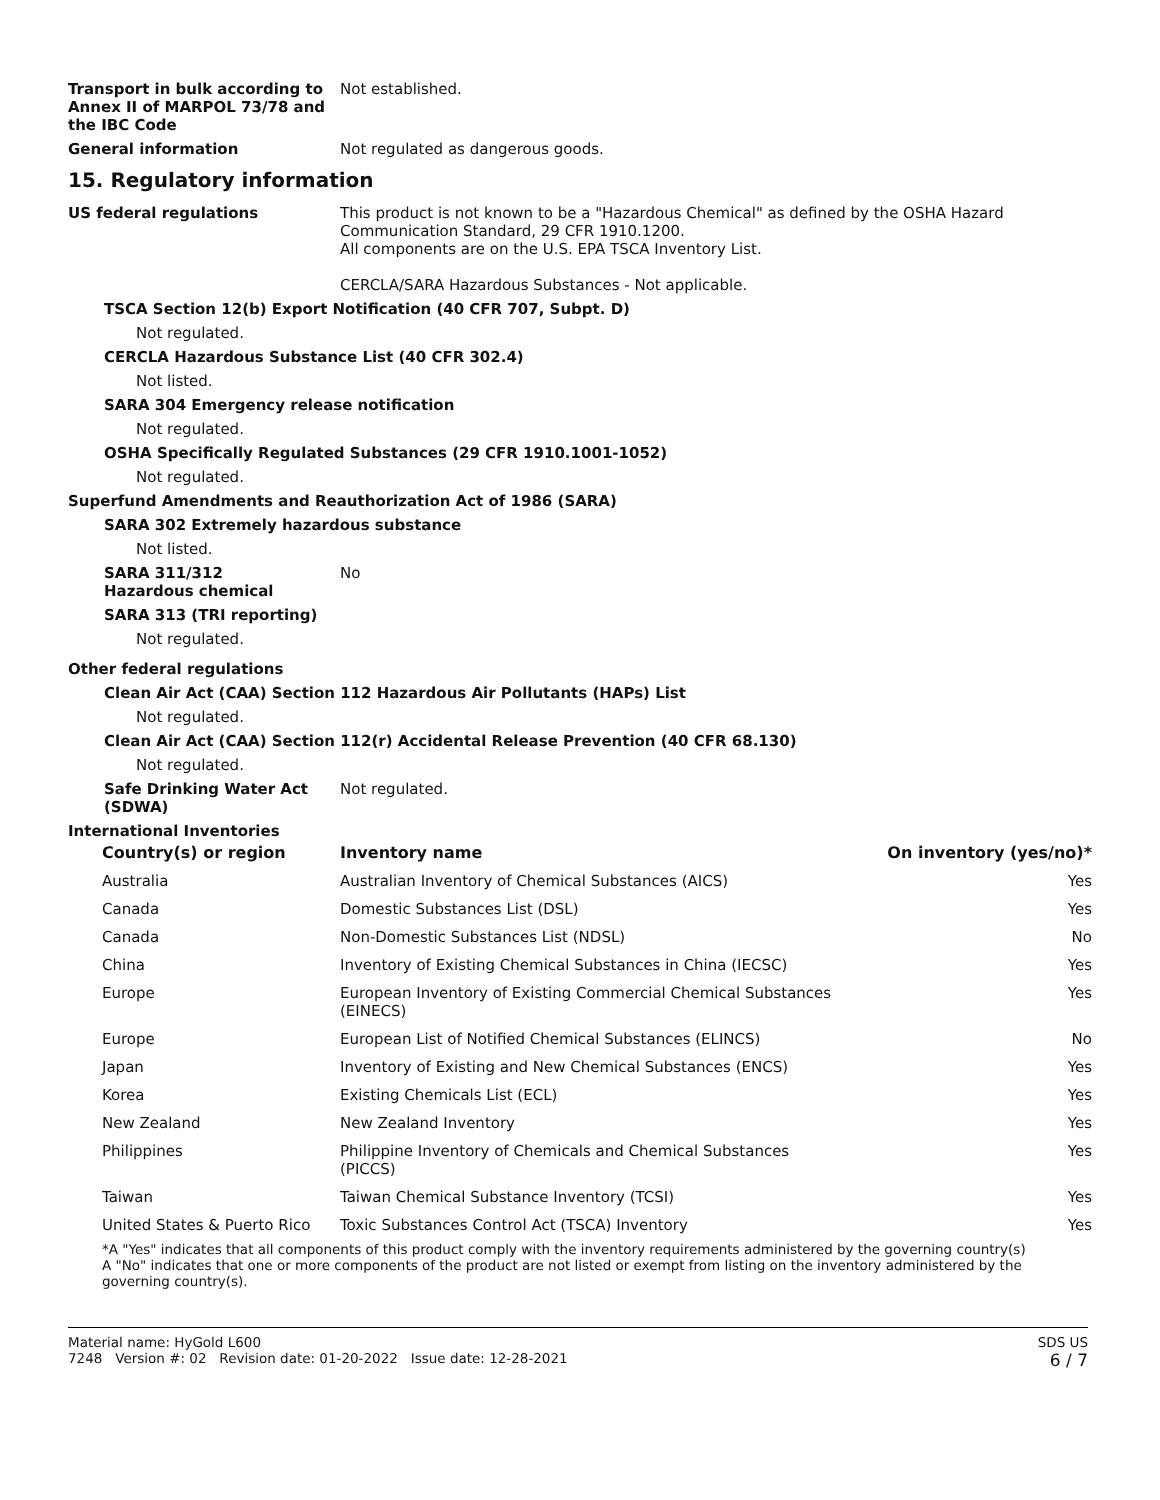Transport in bulk according to Annex II of MARPOL 73/78 and the IBC Code
Not established.
General information Not regulated as dangerous goods.
15. Regulatory information
US federal regulations This product is not known to be a "Hazardous Chemical" as defined by the OSHA Hazard Communication Standard, 29 CFR 1910.1200.
All components are on the U.S. EPA TSCA Inventory List.
CERCLA/SARA Hazardous Substances - Not applicable.
TSCA Section 12(b) Export Notification (40 CFR 707, Subpt. D)
Not regulated.
CERCLA Hazardous Substance List (40 CFR 302.4)
Not listed.
SARA 304 Emergency release notification
Not regulated.
OSHA Specifically Regulated Substances (29 CFR 1910.1001-1052)
Not regulated.
Superfund Amendments and Reauthorization Act of 1986 (SARA)
SARA 302 Extremely hazardous substance
Not listed.
SARA 311/312
Hazardous chemical
No
SARA 313 (TRI reporting)
Not regulated.
Other federal regulations
Clean Air Act (CAA) Section 112 Hazardous Air Pollutants (HAPs) List
Not regulated.
Clean Air Act (CAA) Section 112(r) Accidental Release Prevention (40 CFR 68.130)
Not regulated.
Safe Drinking Water Act (SDWA)
Not regulated.
International Inventories
| Country(s) or region | Inventory name | On inventory (yes/no)* |
| --- | --- | --- |
| Australia | Australian Inventory of Chemical Substances (AICS) | Yes |
| Canada | Domestic Substances List (DSL) | Yes |
| Canada | Non-Domestic Substances List (NDSL) | No |
| China | Inventory of Existing Chemical Substances in China (IECSC) | Yes |
| Europe | European Inventory of Existing Commercial Chemical Substances (EINECS) | Yes |
| Europe | European List of Notified Chemical Substances (ELINCS) | No |
| Japan | Inventory of Existing and New Chemical Substances (ENCS) | Yes |
| Korea | Existing Chemicals List (ECL) | Yes |
| New Zealand | New Zealand Inventory | Yes |
| Philippines | Philippine Inventory of Chemicals and Chemical Substances (PICCS) | Yes |
| Taiwan | Taiwan Chemical Substance Inventory (TCSI) | Yes |
| United States & Puerto Rico | Toxic Substances Control Act (TSCA) Inventory | Yes |
*A "Yes" indicates that all components of this product comply with the inventory requirements administered by the governing country(s)
A "No" indicates that one or more components of the product are not listed or exempt from listing on the inventory administered by the governing country(s).
Material name: HyGold L600
7248 Version #: 02 Revision date: 01-20-2022 Issue date: 12-28-2021
SDS US
6 / 7